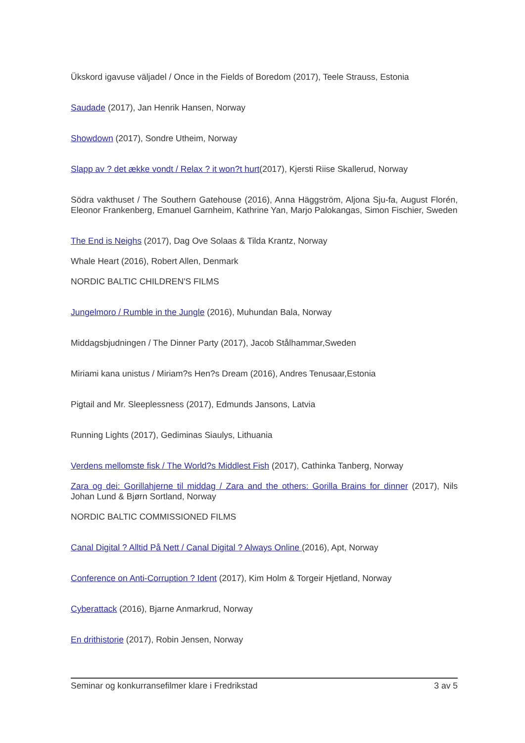Ükskord igavuse väljadel / Once in the Fields of Boredom (2017), Teele Strauss, Estonia
Saudade (2017), Jan Henrik Hansen, Norway
Showdown (2017), Sondre Utheim, Norway
Slapp av ? det ække vondt / Relax ? it won?t hurt(2017), Kjersti Riise Skallerud, Norway
Södra vakthuset / The Southern Gatehouse (2016), Anna Häggström, Aljona Sju-fa, August Florén, Eleonor Frankenberg, Emanuel Garnheim, Kathrine Yan, Marjo Palokangas, Simon Fischier, Sweden
The End is Neighs (2017), Dag Ove Solaas & Tilda Krantz, Norway
Whale Heart (2016), Robert Allen, Denmark
NORDIC BALTIC CHILDREN'S FILMS
Jungelmoro / Rumble in the Jungle (2016), Muhundan Bala, Norway
Middagsbjudningen / The Dinner Party (2017), Jacob Stålhammar,Sweden
Miriami kana unistus / Miriam?s Hen?s Dream (2016), Andres Tenusaar,Estonia
Pigtail and Mr. Sleeplessness (2017), Edmunds Jansons, Latvia
Running Lights (2017), Gediminas Siaulys, Lithuania
Verdens mellomste fisk / The World?s Middlest Fish (2017), Cathinka Tanberg, Norway
Zara og dei: Gorillahjerne til middag / Zara and the others: Gorilla Brains for dinner (2017), Nils Johan Lund & Bjørn Sortland, Norway
NORDIC BALTIC COMMISSIONED FILMS
Canal Digital ? Alltid På Nett / Canal Digital ? Always Online (2016), Apt, Norway
Conference on Anti-Corruption ? Ident (2017), Kim Holm & Torgeir Hjetland, Norway
Cyberattack (2016), Bjarne Anmarkrud, Norway
En drithistorie (2017), Robin Jensen, Norway
Seminar og konkurransefilmer klare i Fredrikstad 3 av 5